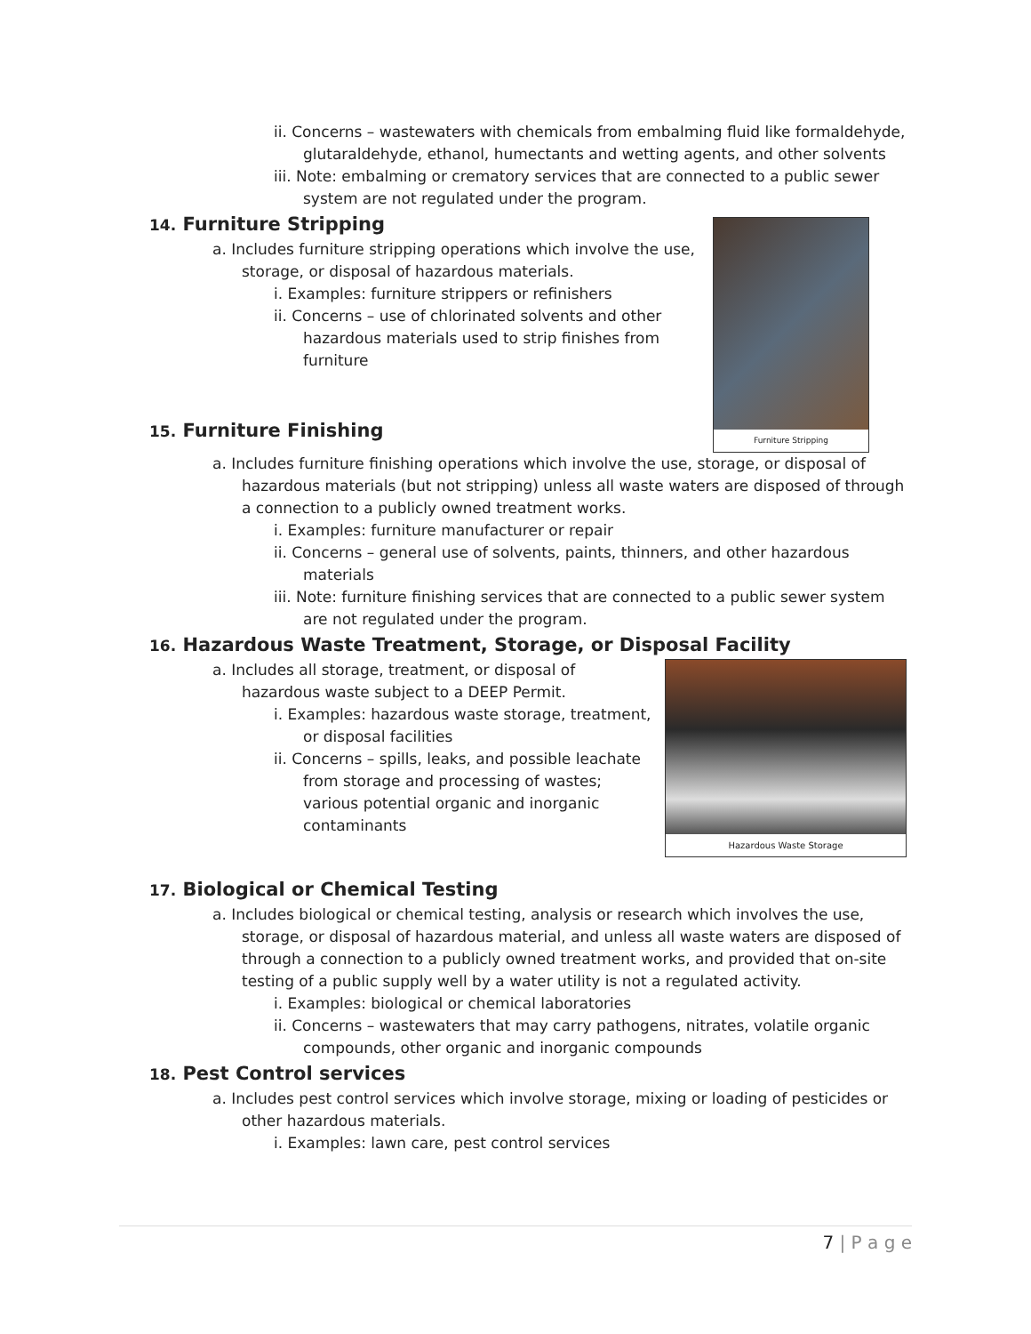ii. Concerns – wastewaters with chemicals from embalming fluid like formaldehyde, glutaraldehyde, ethanol, humectants and wetting agents, and other solvents
iii. Note: embalming or crematory services that are connected to a public sewer system are not regulated under the program.
Furniture Stripping
14. Furniture Stripping
a. Includes furniture stripping operations which involve the use, storage, or disposal of hazardous materials.
i. Examples: furniture strippers or refinishers
ii. Concerns – use of chlorinated solvents and other hazardous materials used to strip finishes from furniture
15. Furniture Finishing
a. Includes furniture finishing operations which involve the use, storage, or disposal of hazardous materials (but not stripping) unless all waste waters are disposed of through a connection to a publicly owned treatment works.
i. Examples: furniture manufacturer or repair
ii. Concerns – general use of solvents, paints, thinners, and other hazardous materials
iii. Note: furniture finishing services that are connected to a public sewer system are not regulated under the program.
16. Hazardous Waste Treatment, Storage, or Disposal Facility
Hazardous Waste Storage
a. Includes all storage, treatment, or disposal of hazardous waste subject to a DEEP Permit.
i. Examples: hazardous waste storage, treatment, or disposal facilities
ii. Concerns – spills, leaks, and possible leachate from storage and processing of wastes; various potential organic and inorganic contaminants
17. Biological or Chemical Testing
a. Includes biological or chemical testing, analysis or research which involves the use, storage, or disposal of hazardous material, and unless all waste waters are disposed of through a connection to a publicly owned treatment works, and provided that on-site testing of a public supply well by a water utility is not a regulated activity.
i. Examples: biological or chemical laboratories
ii. Concerns – wastewaters that may carry pathogens, nitrates, volatile organic compounds, other organic and inorganic compounds
18. Pest Control services
a. Includes pest control services which involve storage, mixing or loading of pesticides or other hazardous materials.
i. Examples: lawn care, pest control services
7 | P a g e